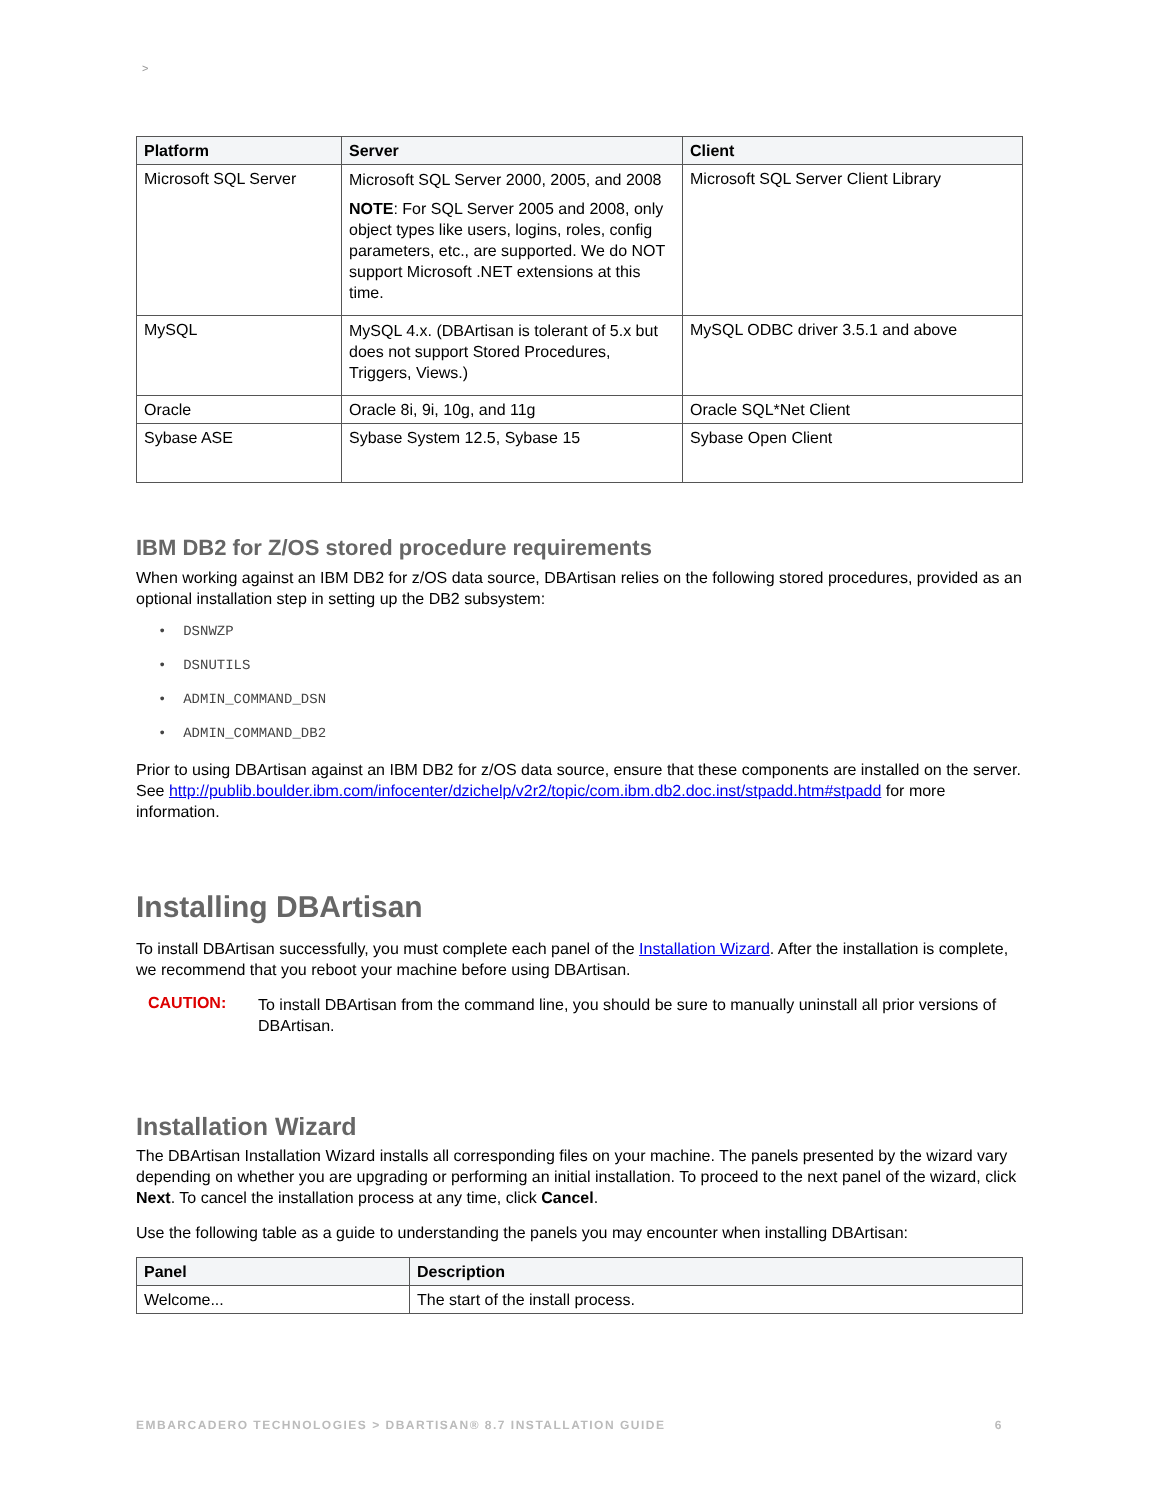>
| Platform | Server | Client |
| --- | --- | --- |
| Microsoft SQL Server | Microsoft SQL Server 2000, 2005, and 2008 NOTE : For SQL Server 2005 and 2008, only object types like users, logins, roles, config parameters, etc., are supported. We do NOT support Microsoft .NET extensions at this time. | Microsoft SQL Server Client Library |
| MySQL | MySQL 4.x. (DBArtisan is tolerant of 5.x but does not support Stored Procedures, Triggers, Views.) | MySQL ODBC driver 3.5.1 and above |
| Oracle | Oracle 8i, 9i, 10g, and 11g | Oracle SQL*Net Client |
| Sybase ASE | Sybase System 12.5, Sybase 15 | Sybase Open Client |
IBM DB2 for Z/OS stored procedure requirements
When working against an IBM DB2 for z/OS data source, DBArtisan relies on the following stored procedures, provided as an optional installation step in setting up the DB2 subsystem:
• DSNWZP
• DSNUTILS
• ADMIN_COMMAND_DSN
• ADMIN_COMMAND_DB2
Prior to using DBArtisan against an IBM DB2 for z/OS data source, ensure that these components are installed on the server. See http://publib.boulder.ibm.com/infocenter/dzichelp/v2r2/topic/com.ibm.db2.doc.inst/stpadd.htm#stpadd for more information.
Installing DBArtisan
To install DBArtisan successfully, you must complete each panel of the Installation Wizard. After the installation is complete, we recommend that you reboot your machine before using DBArtisan.
CAUTION:
To install DBArtisan from the command line, you should be sure to manually uninstall all prior versions of DBArtisan.
Installation Wizard
The DBArtisan Installation Wizard installs all corresponding files on your machine. The panels presented by the wizard vary depending on whether you are upgrading or performing an initial installation. To proceed to the next panel of the wizard, click Next. To cancel the installation process at any time, click Cancel.
Use the following table as a guide to understanding the panels you may encounter when installing DBArtisan:
| Panel | Description |
| --- | --- |
| Welcome... | The start of the install process. |
EMBARCADERO TECHNOLOGIES > DBARTISAN® 8.7 INSTALLATION GUIDE 6